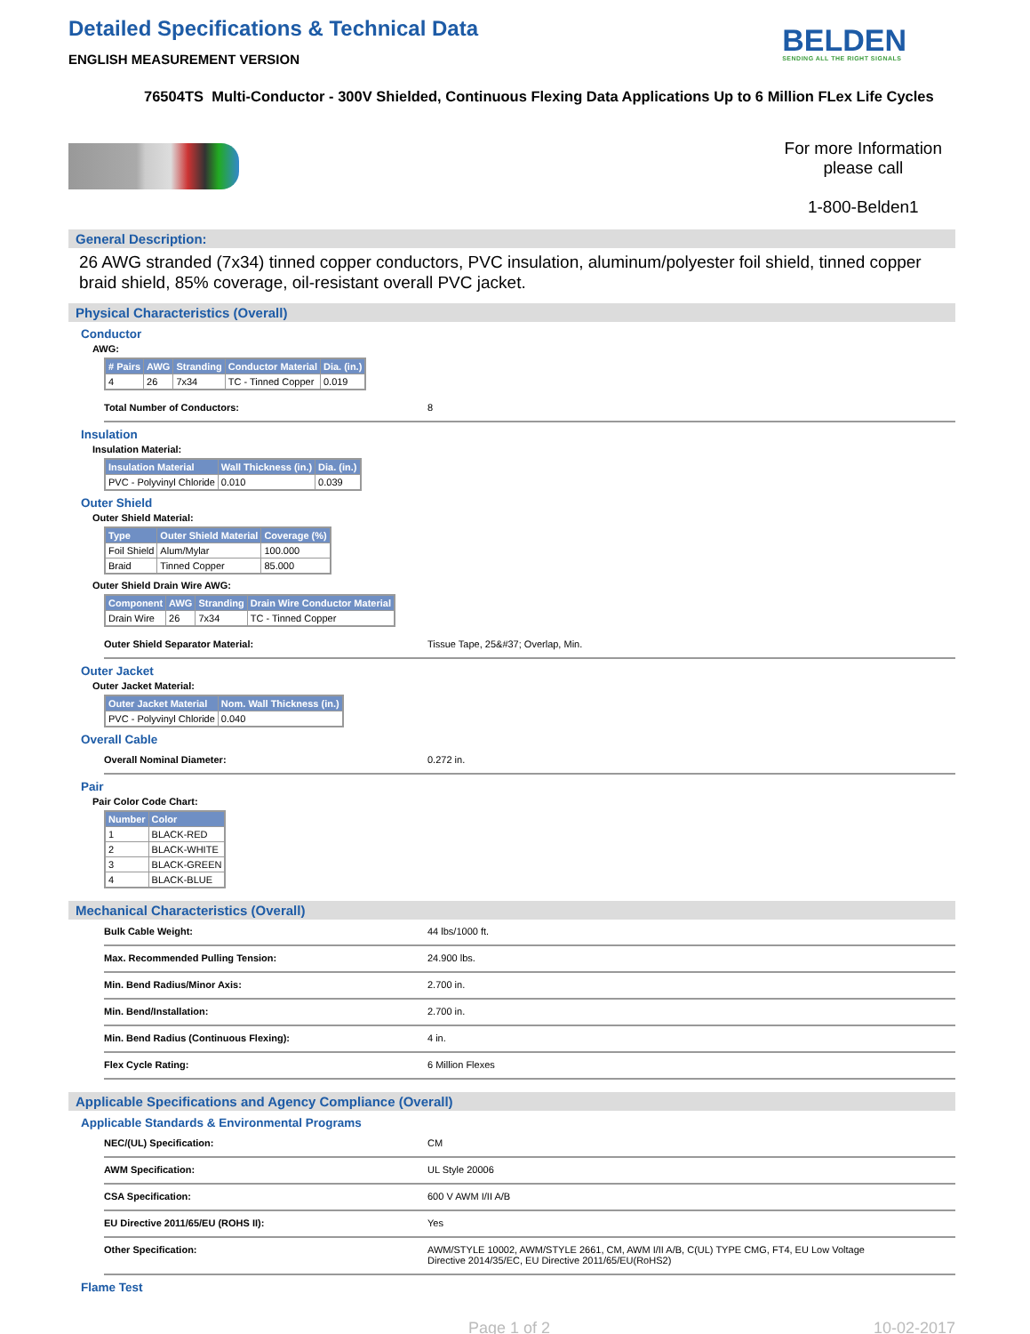Detailed Specifications & Technical Data
ENGLISH MEASUREMENT VERSION
BELDEN
SENDING ALL THE RIGHT SIGNALS
76504TS Multi-Conductor - 300V Shielded, Continuous Flexing Data Applications Up to 6 Million FLex Life Cycles
For more Information
please call
1-800-Belden1
General Description:
26 AWG stranded (7x34) tinned copper conductors, PVC insulation, aluminum/polyester foil shield, tinned copper braid shield, 85% coverage, oil-resistant overall PVC jacket.
Physical Characteristics (Overall)
Conductor
AWG:
| # Pairs | AWG | Stranding | Conductor Material | Dia. (in.) |
| --- | --- | --- | --- | --- |
| 4 | 26 | 7x34 | TC - Tinned Copper | 0.019 |
Total Number of Conductors: 8
Insulation
Insulation Material:
| Insulation Material | Wall Thickness (in.) | Dia. (in.) |
| --- | --- | --- |
| PVC - Polyvinyl Chloride | 0.010 | 0.039 |
Outer Shield
Outer Shield Material:
| Type | Outer Shield Material | Coverage (%) |
| --- | --- | --- |
| Foil Shield | Alum/Mylar | 100.000 |
| Braid | Tinned Copper | 85.000 |
Outer Shield Drain Wire AWG:
| Component | AWG | Stranding | Drain Wire Conductor Material |
| --- | --- | --- | --- |
| Drain Wire | 26 | 7x34 | TC - Tinned Copper |
Outer Shield Separator Material: Tissue Tape, 25&#37; Overlap, Min.
Outer Jacket
Outer Jacket Material:
| Outer Jacket Material | Nom. Wall Thickness (in.) |
| --- | --- |
| PVC - Polyvinyl Chloride | 0.040 |
Overall Cable
Overall Nominal Diameter: 0.272 in.
Pair
Pair Color Code Chart:
| Number | Color |
| --- | --- |
| 1 | BLACK-RED |
| 2 | BLACK-WHITE |
| 3 | BLACK-GREEN |
| 4 | BLACK-BLUE |
Mechanical Characteristics (Overall)
Bulk Cable Weight: 44 lbs/1000 ft.
Max. Recommended Pulling Tension: 24.900 lbs.
Min. Bend Radius/Minor Axis: 2.700 in.
Min. Bend/Installation: 2.700 in.
Min. Bend Radius (Continuous Flexing): 4 in.
Flex Cycle Rating: 6 Million Flexes
Applicable Specifications and Agency Compliance (Overall)
Applicable Standards & Environmental Programs
NEC/(UL) Specification: CM
AWM Specification: UL Style 20006
CSA Specification: 600 V AWM I/II A/B
EU Directive 2011/65/EU (ROHS II): Yes
Other Specification: AWM/STYLE 10002, AWM/STYLE 2661, CM, AWM I/II A/B, C(UL) TYPE CMG, FT4, EU Low Voltage Directive 2014/35/EC, EU Directive 2011/65/EU(RoHS2)
Flame Test
Page 1 of 2 10-02-2017